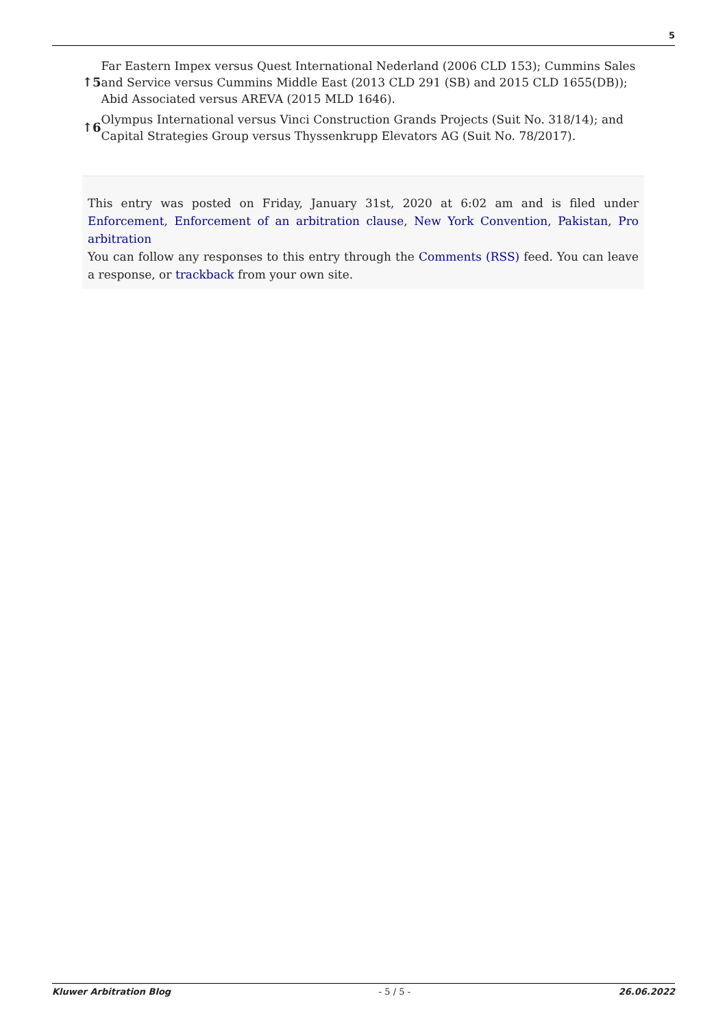5
↑5 Far Eastern Impex versus Quest International Nederland (2006 CLD 153); Cummins Sales and Service versus Cummins Middle East (2013 CLD 291 (SB) and 2015 CLD 1655(DB)); Abid Associated versus AREVA (2015 MLD 1646).
↑6 Olympus International versus Vinci Construction Grands Projects (Suit No. 318/14); and Capital Strategies Group versus Thyssenkrupp Elevators AG (Suit No. 78/2017).
This entry was posted on Friday, January 31st, 2020 at 6:02 am and is filed under Enforcement, Enforcement of an arbitration clause, New York Convention, Pakistan, Pro arbitration
You can follow any responses to this entry through the Comments (RSS) feed. You can leave a response, or trackback from your own site.
Kluwer Arbitration Blog - 5 / 5 - 26.06.2022